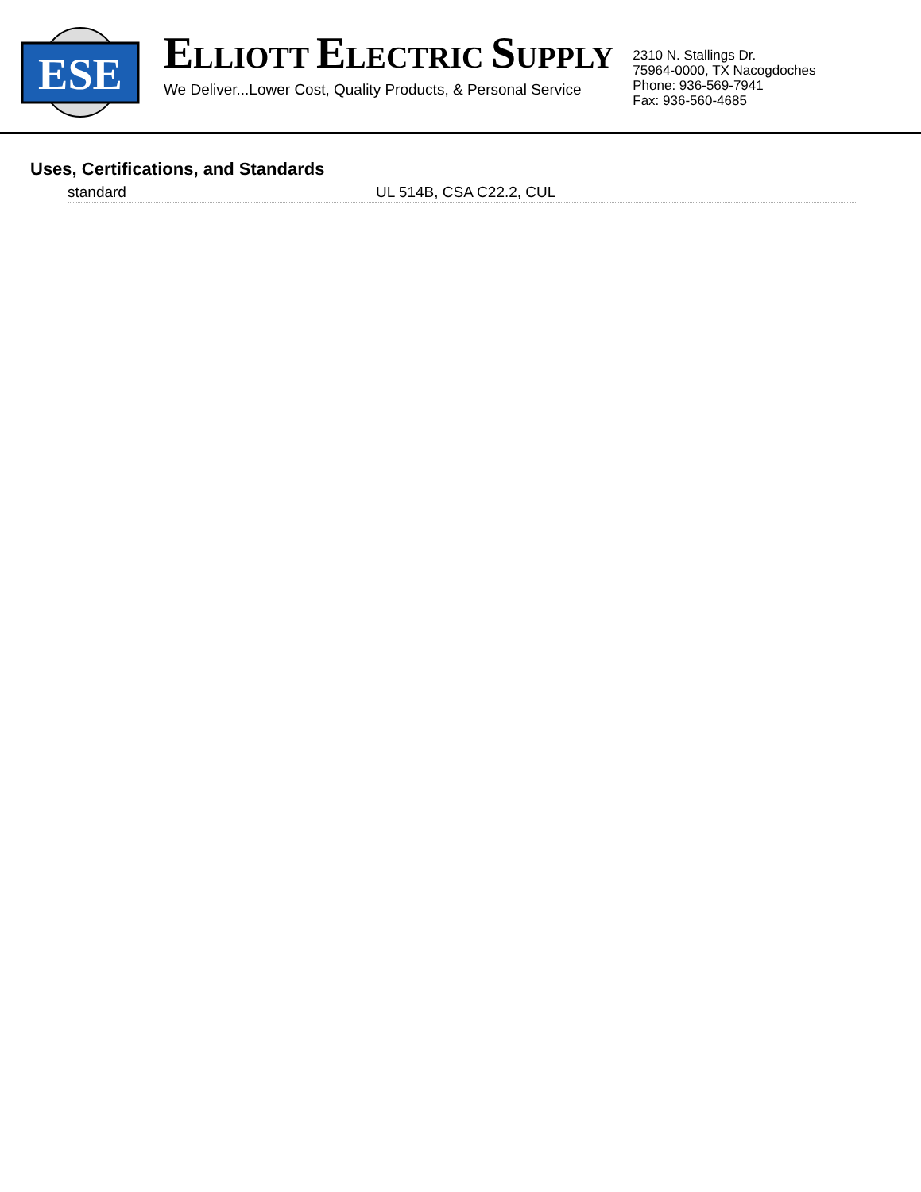ESE
ELLIOTT ELECTRIC SUPPLY
We Deliver...Lower Cost, Quality Products, & Personal Service
2310 N. Stallings Dr.
75964-0000, TX Nacogdoches
Phone: 936-569-7941
Fax: 936-560-4685
Uses, Certifications, and Standards
| standard | UL 514B, CSA C22.2, CUL |